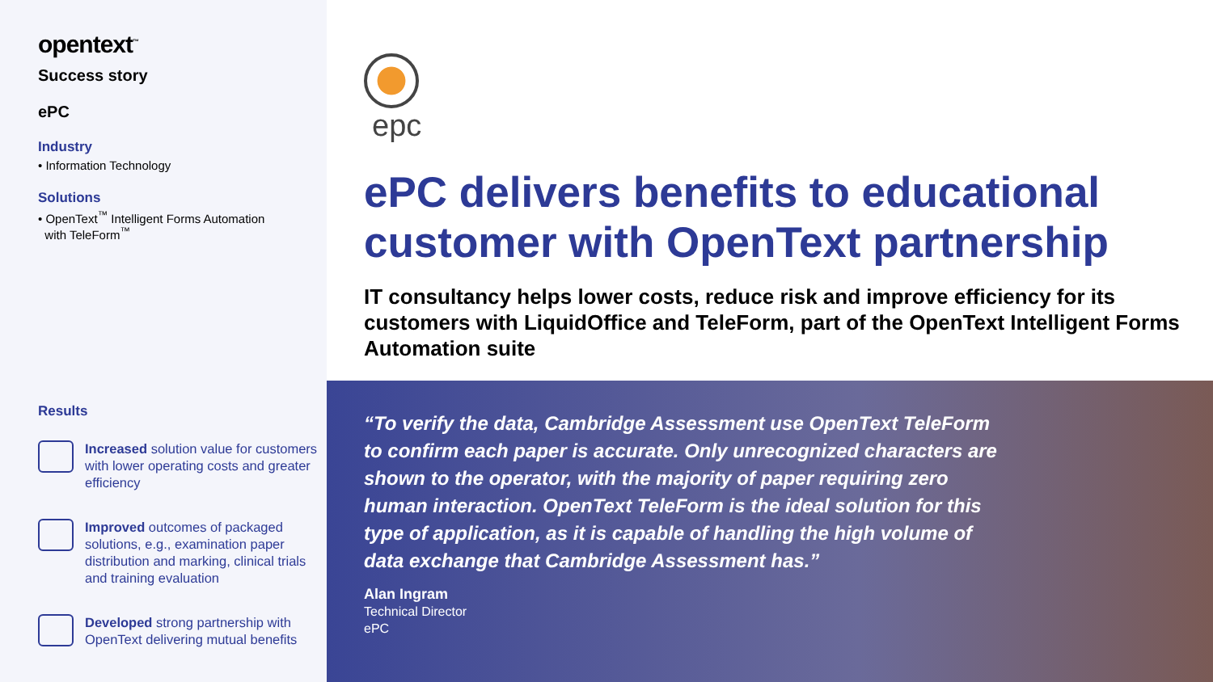opentext<sup>™</sup>
Success story
ePC
Industry
• Information Technology
Solutions
• OpenText<sup>™</sup> Intelligent Forms Automation
with TeleForm<sup>™</sup>
Results
Increased solution value for customers with lower operating costs and greater efficiency
Improved outcomes of packaged solutions, e.g., examination paper distribution and marking, clinical trials and training evaluation
Developed strong partnership with OpenText delivering mutual benefits
epc
ePC delivers benefits to educational customer with OpenText partnership
IT consultancy helps lower costs, reduce risk and improve efficiency for its customers with LiquidOffice and TeleForm, part of the OpenText Intelligent Forms Automation suite
“To verify the data, Cambridge Assessment use OpenText TeleForm to confirm each paper is accurate. Only unrecognized characters are shown to the operator, with the majority of paper requiring zero human interaction. OpenText TeleForm is the ideal solution for this type of application, as it is capable of handling the high volume of data exchange that Cambridge Assessment has.”
Alan Ingram
Technical Director
ePC